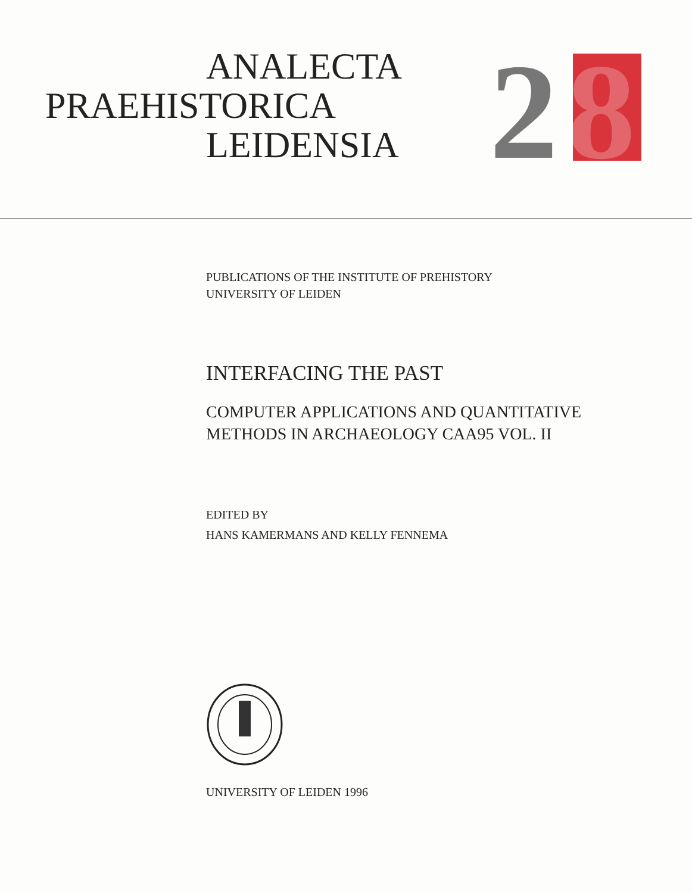ANALECTA
PRAEHISTORICA
LEIDENSIA
2
8
PUBLICATIONS OF THE INSTITUTE OF PREHISTORY
UNIVERSITY OF LEIDEN
INTERFACING THE PAST
COMPUTER APPLICATIONS AND QUANTITATIVE
METHODS IN ARCHAEOLOGY CAA95 VOL. II
EDITED BY
HANS KAMERMANS AND KELLY FENNEMA
UNIVERSITY OF LEIDEN 1996